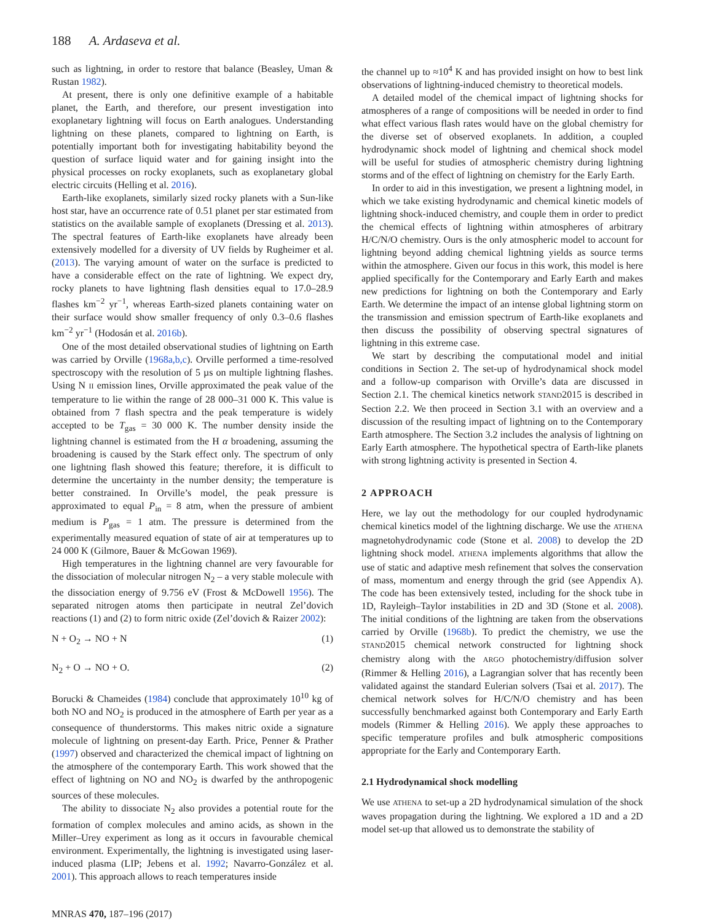188 A. Ardaseva et al.
such as lightning, in order to restore that balance (Beasley, Uman & Rustan 1982).
At present, there is only one definitive example of a habitable planet, the Earth, and therefore, our present investigation into exoplanetary lightning will focus on Earth analogues. Understanding lightning on these planets, compared to lightning on Earth, is potentially important both for investigating habitability beyond the question of surface liquid water and for gaining insight into the physical processes on rocky exoplanets, such as exoplanetary global electric circuits (Helling et al. 2016).
Earth-like exoplanets, similarly sized rocky planets with a Sun-like host star, have an occurrence rate of 0.51 planet per star estimated from statistics on the available sample of exoplanets (Dressing et al. 2013). The spectral features of Earth-like exoplanets have already been extensively modelled for a diversity of UV fields by Rugheimer et al. (2013). The varying amount of water on the surface is predicted to have a considerable effect on the rate of lightning. We expect dry, rocky planets to have lightning flash densities equal to 17.0–28.9 flashes km<sup>−2</sup> yr<sup>−1</sup>, whereas Earth-sized planets containing water on their surface would show smaller frequency of only 0.3–0.6 flashes km<sup>−2</sup> yr<sup>−1</sup> (Hodosán et al. 2016b).
One of the most detailed observational studies of lightning on Earth was carried by Orville (1968a,b,c). Orville performed a time-resolved spectroscopy with the resolution of 5 µs on multiple lightning flashes. Using N II emission lines, Orville approximated the peak value of the temperature to lie within the range of 28 000–31 000 K. This value is obtained from 7 flash spectra and the peak temperature is widely accepted to be T<sub>gas</sub> = 30 000 K. The number density inside the lightning channel is estimated from the H α broadening, assuming the broadening is caused by the Stark effect only. The spectrum of only one lightning flash showed this feature; therefore, it is difficult to determine the uncertainty in the number density; the temperature is better constrained. In Orville’s model, the peak pressure is approximated to equal P<sub>in</sub> = 8 atm, when the pressure of ambient medium is P<sub>gas</sub> = 1 atm. The pressure is determined from the experimentally measured equation of state of air at temperatures up to 24 000 K (Gilmore, Bauer & McGowan 1969).
High temperatures in the lightning channel are very favourable for the dissociation of molecular nitrogen N<sub>2</sub> – a very stable molecule with the dissociation energy of 9.756 eV (Frost & McDowell 1956). The separated nitrogen atoms then participate in neutral Zel’dovich reactions (1) and (2) to form nitric oxide (Zel’dovich & Raizer 2002):
N + O<sub>2</sub> → NO + N (1)
N<sub>2</sub> + O → NO + O. (2)
Borucki & Chameides (1984) conclude that approximately 10<sup>10</sup> kg of both NO and NO<sub>2</sub> is produced in the atmosphere of Earth per year as a consequence of thunderstorms. This makes nitric oxide a signature molecule of lightning on present-day Earth. Price, Penner & Prather (1997) observed and characterized the chemical impact of lightning on the atmosphere of the contemporary Earth. This work showed that the effect of lightning on NO and NO<sub>2</sub> is dwarfed by the anthropogenic sources of these molecules.
The ability to dissociate N<sub>2</sub> also provides a potential route for the formation of complex molecules and amino acids, as shown in the Miller–Urey experiment as long as it occurs in favourable chemical environment. Experimentally, the lightning is investigated using laser-induced plasma (LIP; Jebens et al. 1992; Navarro-González et al. 2001). This approach allows to reach temperatures inside
MNRAS 470, 187–196 (2017)
the channel up to ≈10<sup>4</sup> K and has provided insight on how to best link observations of lightning-induced chemistry to theoretical models.
A detailed model of the chemical impact of lightning shocks for atmospheres of a range of compositions will be needed in order to find what effect various flash rates would have on the global chemistry for the diverse set of observed exoplanets. In addition, a coupled hydrodynamic shock model of lightning and chemical shock model will be useful for studies of atmospheric chemistry during lightning storms and of the effect of lightning on chemistry for the Early Earth.
In order to aid in this investigation, we present a lightning model, in which we take existing hydrodynamic and chemical kinetic models of lightning shock-induced chemistry, and couple them in order to predict the chemical effects of lightning within atmospheres of arbitrary H/C/N/O chemistry. Ours is the only atmospheric model to account for lightning beyond adding chemical lightning yields as source terms within the atmosphere. Given our focus in this work, this model is here applied specifically for the Contemporary and Early Earth and makes new predictions for lightning on both the Contemporary and Early Earth. We determine the impact of an intense global lightning storm on the transmission and emission spectrum of Earth-like exoplanets and then discuss the possibility of observing spectral signatures of lightning in this extreme case.
We start by describing the computational model and initial conditions in Section 2. The set-up of hydrodynamical shock model and a follow-up comparison with Orville’s data are discussed in Section 2.1. The chemical kinetics network STAND2015 is described in Section 2.2. We then proceed in Section 3.1 with an overview and a discussion of the resulting impact of lightning on to the Contemporary Earth atmosphere. The Section 3.2 includes the analysis of lightning on Early Earth atmosphere. The hypothetical spectra of Earth-like planets with strong lightning activity is presented in Section 4.
2 APPROACH
Here, we lay out the methodology for our coupled hydrodynamic chemical kinetics model of the lightning discharge. We use the ATHENA magnetohydrodynamic code (Stone et al. 2008) to develop the 2D lightning shock model. ATHENA implements algorithms that allow the use of static and adaptive mesh refinement that solves the conservation of mass, momentum and energy through the grid (see Appendix A). The code has been extensively tested, including for the shock tube in 1D, Rayleigh–Taylor instabilities in 2D and 3D (Stone et al. 2008). The initial conditions of the lightning are taken from the observations carried by Orville (1968b). To predict the chemistry, we use the STAND2015 chemical network constructed for lightning shock chemistry along with the ARGO photochemistry/diffusion solver (Rimmer & Helling 2016), a Lagrangian solver that has recently been validated against the standard Eulerian solvers (Tsai et al. 2017). The chemical network solves for H/C/N/O chemistry and has been successfully benchmarked against both Contemporary and Early Earth models (Rimmer & Helling 2016). We apply these approaches to specific temperature profiles and bulk atmospheric compositions appropriate for the Early and Contemporary Earth.
2.1 Hydrodynamical shock modelling
We use ATHENA to set-up a 2D hydrodynamical simulation of the shock waves propagation during the lightning. We explored a 1D and a 2D model set-up that allowed us to demonstrate the stability of